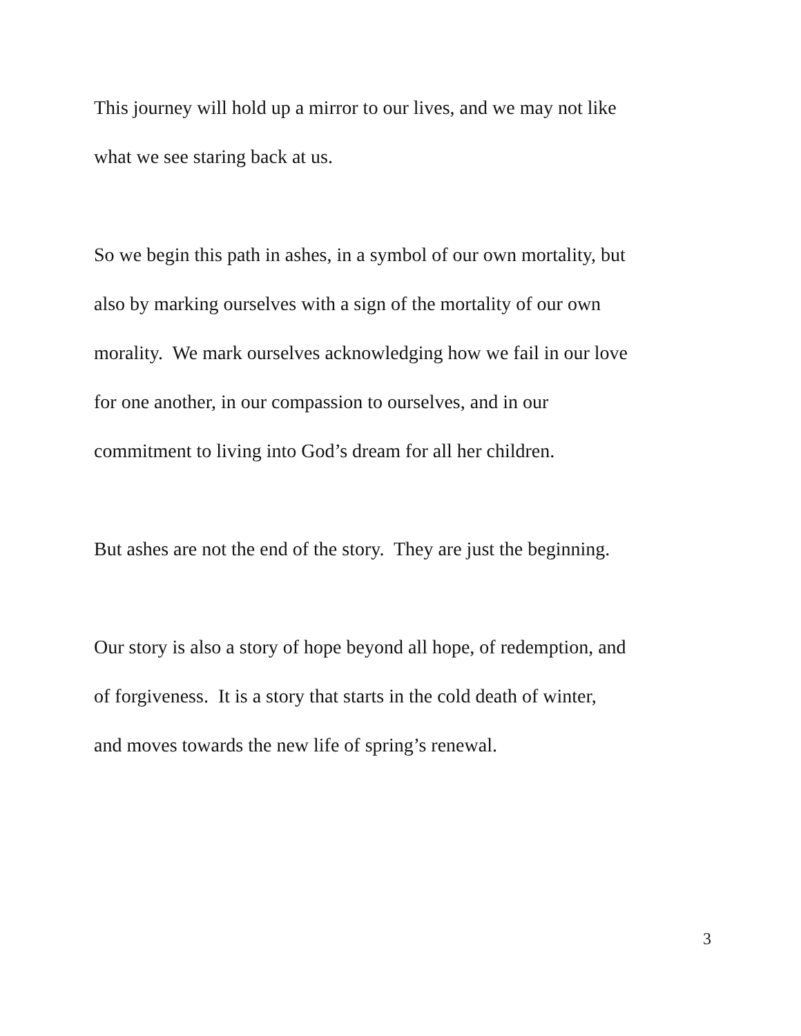This journey will hold up a mirror to our lives, and we may not like
what we see staring back at us.
So we begin this path in ashes, in a symbol of our own mortality, but
also by marking ourselves with a sign of the mortality of our own
morality. We mark ourselves acknowledging how we fail in our love
for one another, in our compassion to ourselves, and in our
commitment to living into God’s dream for all her children.
But ashes are not the end of the story. They are just the beginning.
Our story is also a story of hope beyond all hope, of redemption, and
of forgiveness. It is a story that starts in the cold death of winter,
and moves towards the new life of spring’s renewal.
3